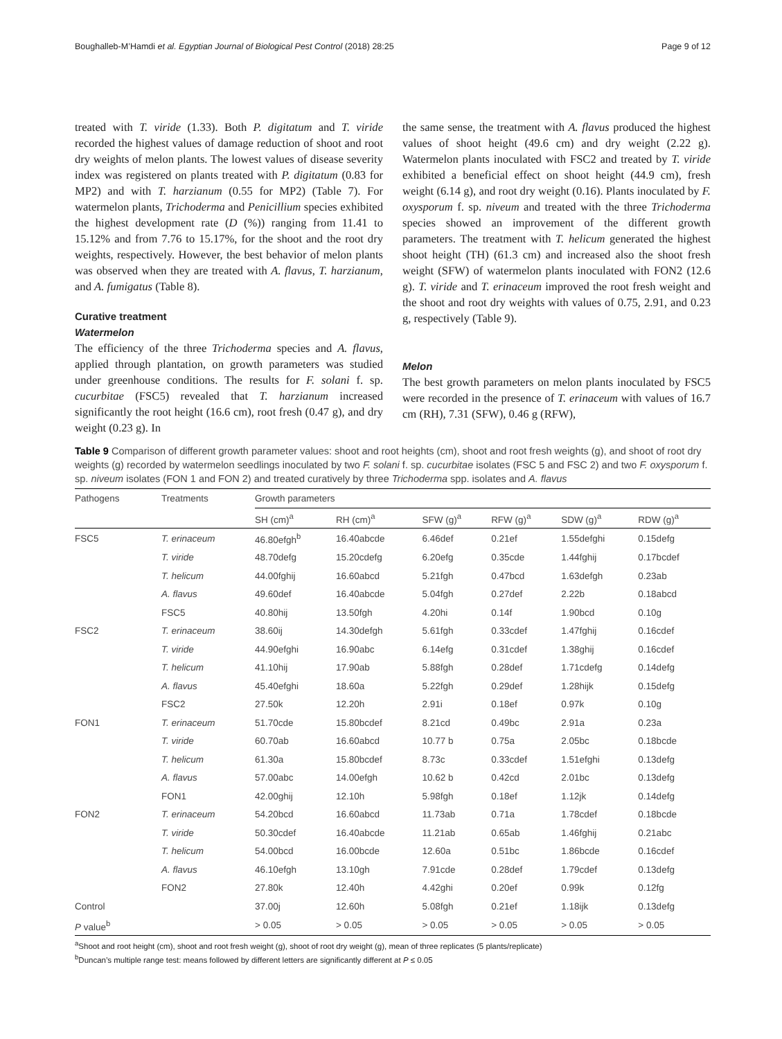Boughalleb-M’Hamdi et al. Egyptian Journal of Biological Pest Control (2018) 28:25 Page 9 of 12
treated with T. viride (1.33). Both P. digitatum and T. viride recorded the highest values of damage reduction of shoot and root dry weights of melon plants. The lowest values of disease severity index was registered on plants treated with P. digitatum (0.83 for MP2) and with T. harzianum (0.55 for MP2) (Table 7). For watermelon plants, Trichoderma and Penicillium species exhibited the highest development rate (D (%)) ranging from 11.41 to 15.12% and from 7.76 to 15.17%, for the shoot and the root dry weights, respectively. However, the best behavior of melon plants was observed when they are treated with A. flavus, T. harzianum, and A. fumigatus (Table 8).
Curative treatment
Watermelon
The efficiency of the three Trichoderma species and A. flavus, applied through plantation, on growth parameters was studied under greenhouse conditions. The results for F. solani f. sp. cucurbitae (FSC5) revealed that T. harzianum increased significantly the root height (16.6 cm), root fresh (0.47 g), and dry weight (0.23 g). In
the same sense, the treatment with A. flavus produced the highest values of shoot height (49.6 cm) and dry weight (2.22 g). Watermelon plants inoculated with FSC2 and treated by T. viride exhibited a beneficial effect on shoot height (44.9 cm), fresh weight (6.14 g), and root dry weight (0.16). Plants inoculated by F. oxysporum f. sp. niveum and treated with the three Trichoderma species showed an improvement of the different growth parameters. The treatment with T. helicum generated the highest shoot height (TH) (61.3 cm) and increased also the shoot fresh weight (SFW) of watermelon plants inoculated with FON2 (12.6 g). T. viride and T. erinaceum improved the root fresh weight and the shoot and root dry weights with values of 0.75, 2.91, and 0.23 g, respectively (Table 9).
Melon
The best growth parameters on melon plants inoculated by FSC5 were recorded in the presence of T. erinaceum with values of 16.7 cm (RH), 7.31 (SFW), 0.46 g (RFW),
Table 9 Comparison of different growth parameter values: shoot and root heights (cm), shoot and root fresh weights (g), and shoot of root dry weights (g) recorded by watermelon seedlings inoculated by two F. solani f. sp. cucurbitae isolates (FSC 5 and FSC 2) and two F. oxysporum f. sp. niveum isolates (FON 1 and FON 2) and treated curatively by three Trichoderma spp. isolates and A. flavus
| Pathogens | Treatments | Growth parameters | | | | | |
| --- | --- | --- | --- | --- | --- | --- | --- |
| | | SH (cm)<sup>a</sup> | RH (cm)<sup>a</sup> | SFW (g)<sup>a</sup> | RFW (g)<sup>a</sup> | SDW (g)<sup>a</sup> | RDW (g)<sup>a</sup> |
| FSC5 | T. erinaceum | 46.80efgh<sup>b</sup> | 16.40abcde | 6.46def | 0.21ef | 1.55defghi | 0.15defg |
| | T. viride | 48.70defg | 15.20cdefg | 6.20efg | 0.35cde | 1.44fghij | 0.17bcdef |
| | T. helicum | 44.00fghij | 16.60abcd | 5.21fgh | 0.47bcd | 1.63defgh | 0.23ab |
| | A. flavus | 49.60def | 16.40abcde | 5.04fgh | 0.27def | 2.22b | 0.18abcd |
| | FSC5 | 40.80hij | 13.50fgh | 4.20hi | 0.14f | 1.90bcd | 0.10g |
| FSC2 | T. erinaceum | 38.60ij | 14.30defgh | 5.61fgh | 0.33cdef | 1.47fghij | 0.16cdef |
| | T. viride | 44.90efghi | 16.90abc | 6.14efg | 0.31cdef | 1.38ghij | 0.16cdef |
| | T. helicum | 41.10hij | 17.90ab | 5.88fgh | 0.28def | 1.71cdefg | 0.14defg |
| | A. flavus | 45.40efghi | 18.60a | 5.22fgh | 0.29def | 1.28hijk | 0.15defg |
| | FSC2 | 27.50k | 12.20h | 2.91i | 0.18ef | 0.97k | 0.10g |
| FON1 | T. erinaceum | 51.70cde | 15.80bcdef | 8.21cd | 0.49bc | 2.91a | 0.23a |
| | T. viride | 60.70ab | 16.60abcd | 10.77 b | 0.75a | 2.05bc | 0.18bcde |
| | T. helicum | 61.30a | 15.80bcdef | 8.73c | 0.33cdef | 1.51efghi | 0.13defg |
| | A. flavus | 57.00abc | 14.00efgh | 10.62 b | 0.42cd | 2.01bc | 0.13defg |
| | FON1 | 42.00ghij | 12.10h | 5.98fgh | 0.18ef | 1.12jk | 0.14defg |
| FON2 | T. erinaceum | 54.20bcd | 16.60abcd | 11.73ab | 0.71a | 1.78cdef | 0.18bcde |
| | T. viride | 50.30cdef | 16.40abcde | 11.21ab | 0.65ab | 1.46fghij | 0.21abc |
| | T. helicum | 54.00bcd | 16.00bcde | 12.60a | 0.51bc | 1.86bcde | 0.16cdef |
| | A. flavus | 46.10efgh | 13.10gh | 7.91cde | 0.28def | 1.79cdef | 0.13defg |
| | FON2 | 27.80k | 12.40h | 4.42ghi | 0.20ef | 0.99k | 0.12fg |
| Control | | 37.00j | 12.60h | 5.08fgh | 0.21ef | 1.18ijk | 0.13defg |
| P value<sup>b</sup> | | > 0.05 | > 0.05 | > 0.05 | > 0.05 | > 0.05 | > 0.05 |
<sup>a</sup> Shoot and root height (cm), shoot and root fresh weight (g), shoot of root dry weight (g), mean of three replicates (5 plants/replicate)
<sup>b</sup> Duncan’s multiple range test: means followed by different letters are significantly different at P ≤ 0.05